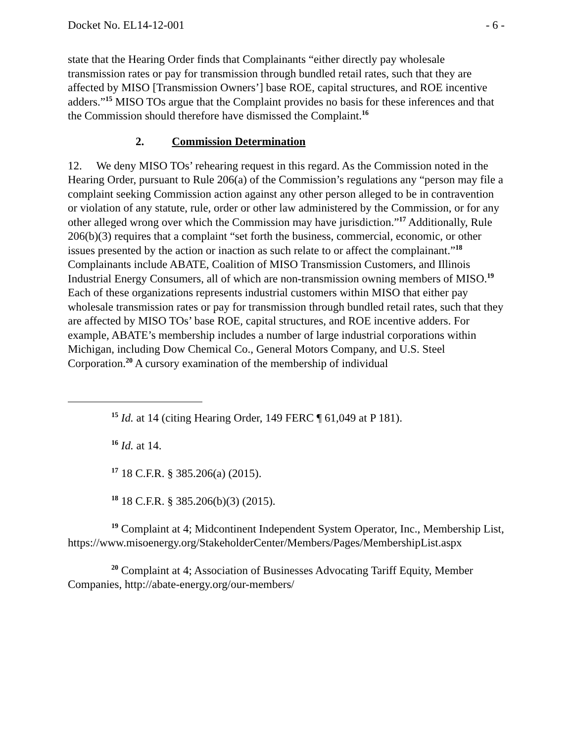Docket No. EL14-12-001 - 6 -
state that the Hearing Order finds that Complainants “either directly pay wholesale transmission rates or pay for transmission through bundled retail rates, such that they are affected by MISO [Transmission Owners’] base ROE, capital structures, and ROE incentive adders.”<sup>15</sup> MISO TOs argue that the Complaint provides no basis for these inferences and that the Commission should therefore have dismissed the Complaint.<sup>16</sup>
2. Commission Determination
12. We deny MISO TOs’ rehearing request in this regard. As the Commission noted in the Hearing Order, pursuant to Rule 206(a) of the Commission’s regulations any “person may file a complaint seeking Commission action against any other person alleged to be in contravention or violation of any statute, rule, order or other law administered by the Commission, or for any other alleged wrong over which the Commission may have jurisdiction.”<sup>17</sup> Additionally, Rule 206(b)(3) requires that a complaint “set forth the business, commercial, economic, or other issues presented by the action or inaction as such relate to or affect the complainant.”<sup>18</sup> Complainants include ABATE, Coalition of MISO Transmission Customers, and Illinois Industrial Energy Consumers, all of which are non-transmission owning members of MISO.<sup>19</sup> Each of these organizations represents industrial customers within MISO that either pay wholesale transmission rates or pay for transmission through bundled retail rates, such that they are affected by MISO TOs’ base ROE, capital structures, and ROE incentive adders. For example, ABATE’s membership includes a number of large industrial corporations within Michigan, including Dow Chemical Co., General Motors Company, and U.S. Steel Corporation.<sup>20</sup> A cursory examination of the membership of individual
<sup>15</sup> Id. at 14 (citing Hearing Order, 149 FERC ¶ 61,049 at P 181).
<sup>16</sup> Id. at 14.
<sup>17</sup> 18 C.F.R. § 385.206(a) (2015).
<sup>18</sup> 18 C.F.R. § 385.206(b)(3) (2015).
<sup>19</sup> Complaint at 4; Midcontinent Independent System Operator, Inc., Membership List, https://www.misoenergy.org/StakeholderCenter/Members/Pages/MembershipList.aspx
<sup>20</sup> Complaint at 4; Association of Businesses Advocating Tariff Equity, Member Companies, http://abate-energy.org/our-members/